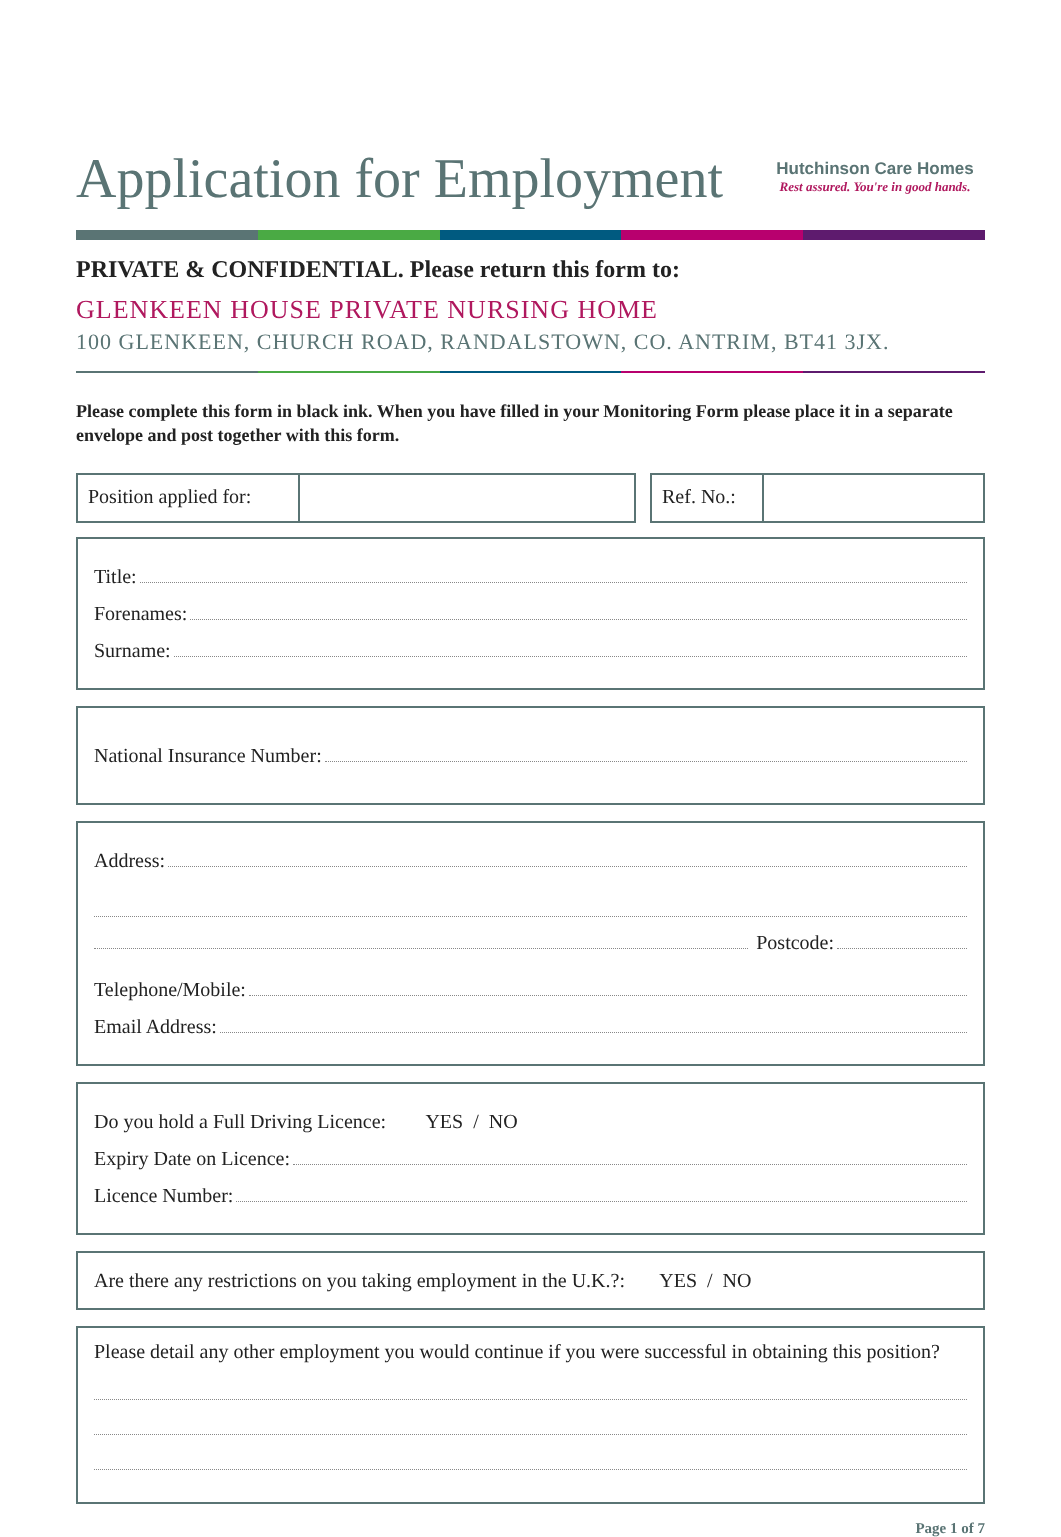Application for Employment
Hutchinson Care Homes
Rest assured. You're in good hands.
PRIVATE & CONFIDENTIAL. Please return this form to:
GLENKEEN HOUSE PRIVATE NURSING HOME
100 GLENKEEN, CHURCH ROAD, RANDALSTOWN, CO. ANTRIM, BT41 3JX.
Please complete this form in black ink. When you have filled in your Monitoring Form please place it in a separate envelope and post together with this form.
Position applied for: Ref. No.:
Title:
Forenames:
Surname:
National Insurance Number:
Address:
Postcode:
Telephone/Mobile:
Email Address:
Do you hold a Full Driving Licence: YES / NO
Expiry Date on Licence:
Licence Number:
Are there any restrictions on you taking employment in the U.K.?: YES / NO
Please detail any other employment you would continue if you were successful in obtaining this position?
Page 1 of 7